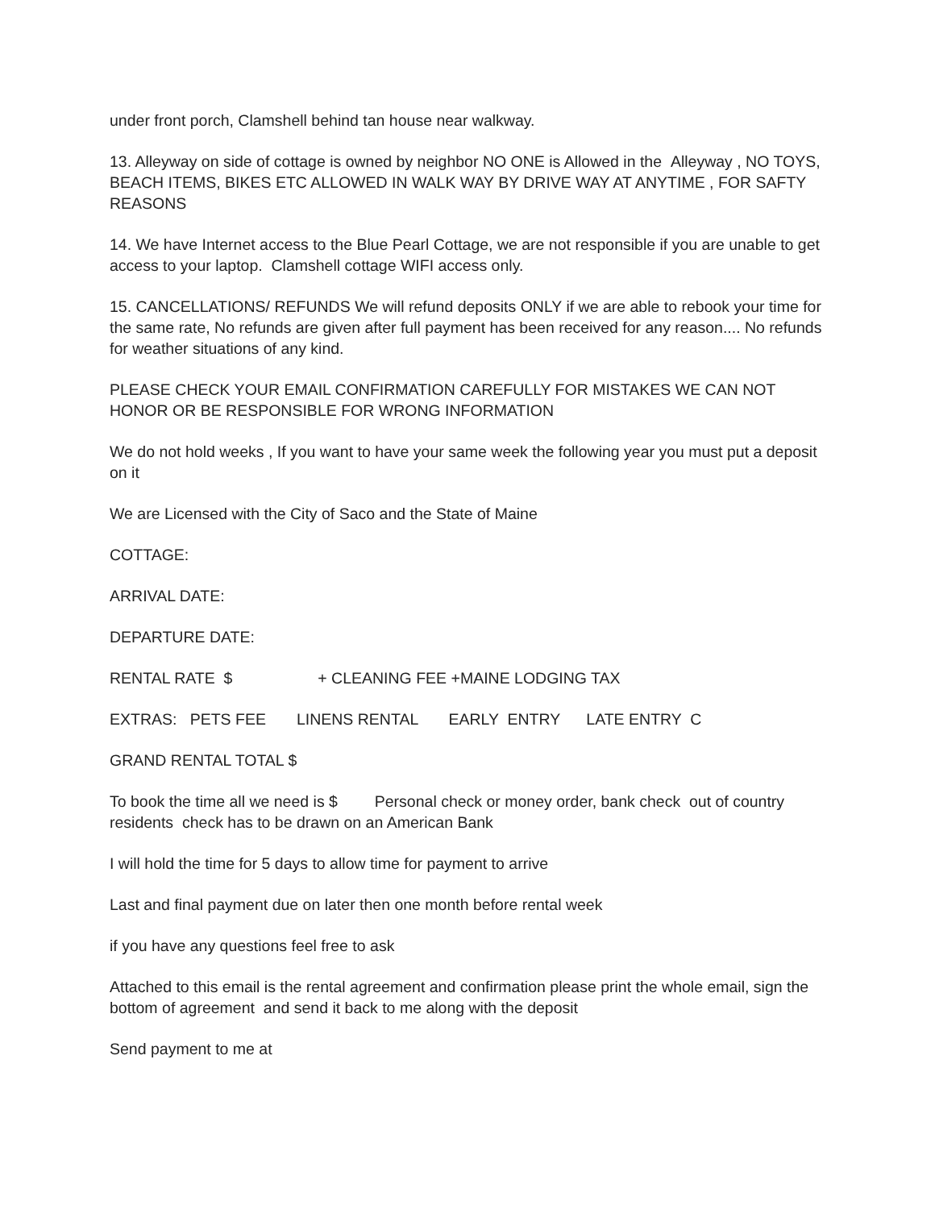under front porch, Clamshell behind tan house near walkway.
13. Alleyway on side of cottage is owned by neighbor NO ONE is Allowed in the Alleyway , NO TOYS, BEACH ITEMS, BIKES ETC ALLOWED IN WALK WAY BY DRIVE WAY AT ANYTIME , FOR SAFTY REASONS
14. We have Internet access to the Blue Pearl Cottage, we are not responsible if you are unable to get access to your laptop. Clamshell cottage WIFI access only.
15. CANCELLATIONS/ REFUNDS We will refund deposits ONLY if we are able to rebook your time for the same rate, No refunds are given after full payment has been received for any reason.... No refunds for weather situations of any kind.
PLEASE CHECK YOUR EMAIL CONFIRMATION CAREFULLY FOR MISTAKES WE CAN NOT HONOR OR BE RESPONSIBLE FOR WRONG INFORMATION
We do not hold weeks , If you want to have your same week the following year you must put a deposit on it
We are Licensed with the City of Saco and the State of Maine
COTTAGE:
ARRIVAL DATE:
DEPARTURE DATE:
RENTAL RATE $ + CLEANING FEE +MAINE LODGING TAX
EXTRAS: PETS FEE LINENS RENTAL EARLY ENTRY LATE ENTRY C
GRAND RENTAL TOTAL $
To book the time all we need is $ Personal check or money order, bank check out of country residents check has to be drawn on an American Bank
I will hold the time for 5 days to allow time for payment to arrive
Last and final payment due on later then one month before rental week
if you have any questions feel free to ask
Attached to this email is the rental agreement and confirmation please print the whole email, sign the bottom of agreement and send it back to me along with the deposit
Send payment to me at